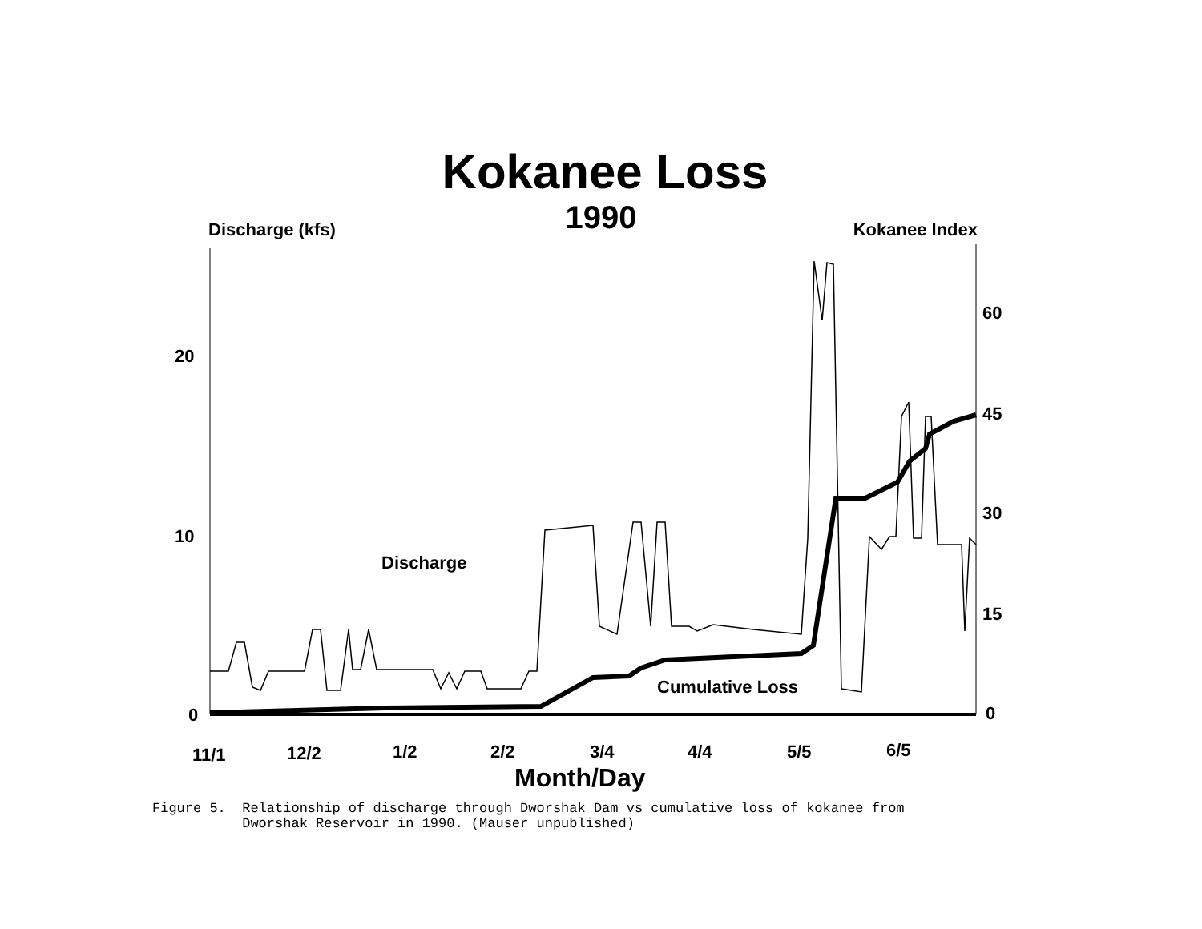Kokanee Loss
1990
Discharge (kfs) Kokanee Index
20
10
0
60
45
30
15
0
Discharge
Cumulative Loss
11/1
12/2
1/2
2/2
3/4
4/4
5/5
6/5
Month/Day
Figure 5. Relationship of discharge through Dworshak Dam vs cumulative loss of kokanee from Dworshak Reservoir in 1990. (Mauser unpublished)